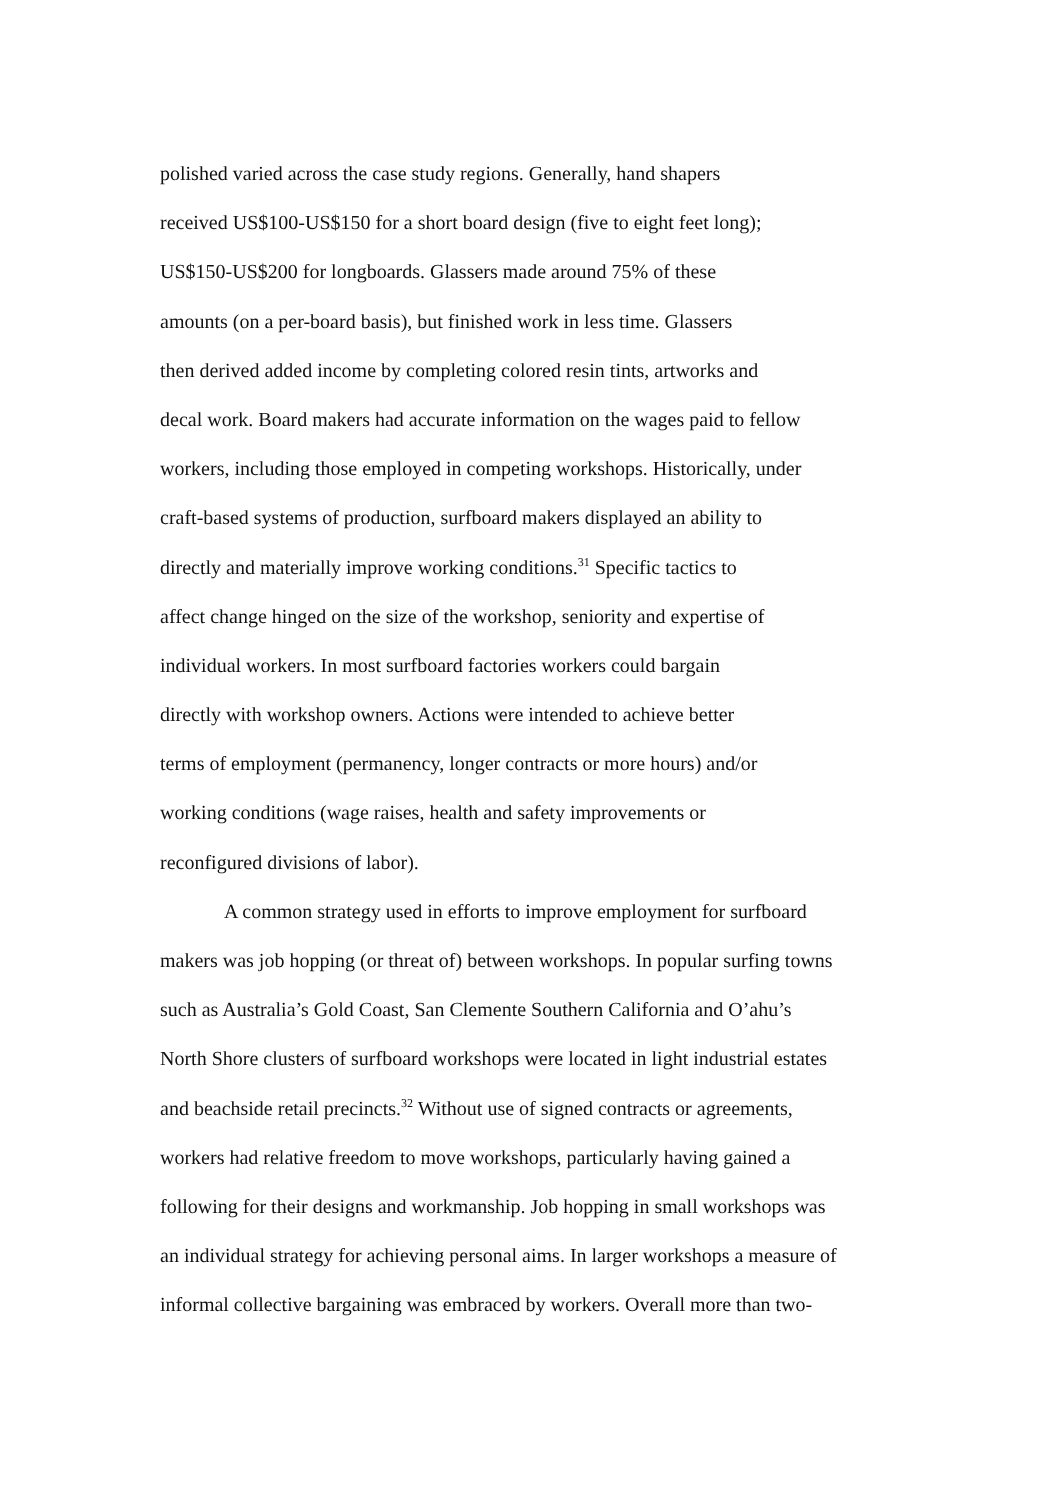polished varied across the case study regions. Generally, hand shapers
received US$100-US$150 for a short board design (five to eight feet long);
US$150-US$200 for longboards. Glassers made around 75% of these
amounts (on a per-board basis), but finished work in less time. Glassers
then derived added income by completing colored resin tints, artworks and
decal work. Board makers had accurate information on the wages paid to fellow
workers, including those employed in competing workshops. Historically, under
craft-based systems of production, surfboard makers displayed an ability to
directly and materially improve working conditions.<sup>31</sup> Specific tactics to
affect change hinged on the size of the workshop, seniority and expertise of
individual workers. In most surfboard factories workers could bargain
directly with workshop owners. Actions were intended to achieve better
terms of employment (permanency, longer contracts or more hours) and/or
working conditions (wage raises, health and safety improvements or
reconfigured divisions of labor).
A common strategy used in efforts to improve employment for surfboard
makers was job hopping (or threat of) between workshops. In popular surfing towns
such as Australia’s Gold Coast, San Clemente Southern California and O’ahu’s
North Shore clusters of surfboard workshops were located in light industrial estates
and beachside retail precincts.<sup>32</sup> Without use of signed contracts or agreements,
workers had relative freedom to move workshops, particularly having gained a
following for their designs and workmanship. Job hopping in small workshops was
an individual strategy for achieving personal aims. In larger workshops a measure of
informal collective bargaining was embraced by workers. Overall more than two-